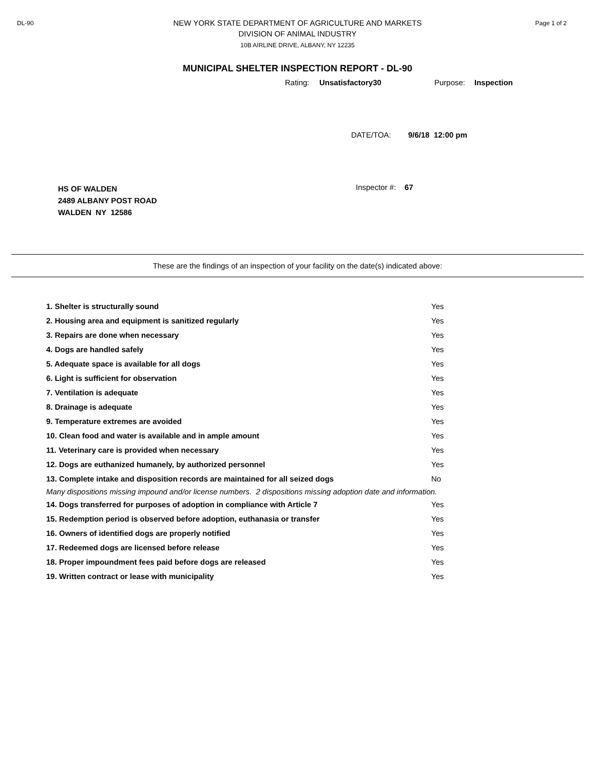DL-90 Page 1 of 2
NEW YORK STATE DEPARTMENT OF AGRICULTURE AND MARKETS
DIVISION OF ANIMAL INDUSTRY
10B AIRLINE DRIVE, ALBANY, NY 12235
MUNICIPAL SHELTER INSPECTION REPORT - DL-90
Rating: Unsatisfactory30 Purpose: Inspection
DATE/TOA: 9/6/18 12:00 pm
HS OF WALDEN
2489 ALBANY POST ROAD
WALDEN NY 12586
Inspector #: 67
These are the findings of an inspection of your facility on the date(s) indicated above:
| 1. Shelter is structurally sound | Yes |
| 2. Housing area and equipment is sanitized regularly | Yes |
| 3. Repairs are done when necessary | Yes |
| 4. Dogs are handled safely | Yes |
| 5. Adequate space is available for all dogs | Yes |
| 6. Light is sufficient for observation | Yes |
| 7. Ventilation is adequate | Yes |
| 8. Drainage is adequate | Yes |
| 9. Temperature extremes are avoided | Yes |
| 10. Clean food and water is available and in ample amount | Yes |
| 11. Veterinary care is provided when necessary | Yes |
| 12. Dogs are euthanized humanely, by authorized personnel | Yes |
| 13. Complete intake and disposition records are maintained for all seized dogs | No |
| Many dispositions missing impound and/or license numbers. 2 dispositions missing adoption date and information. | |
| 14. Dogs transferred for purposes of adoption in compliance with Article 7 | Yes |
| 15. Redemption period is observed before adoption, euthanasia or transfer | Yes |
| 16. Owners of identified dogs are properly notified | Yes |
| 17. Redeemed dogs are licensed before release | Yes |
| 18. Proper impoundment fees paid before dogs are released | Yes |
| 19. Written contract or lease with municipality | Yes |